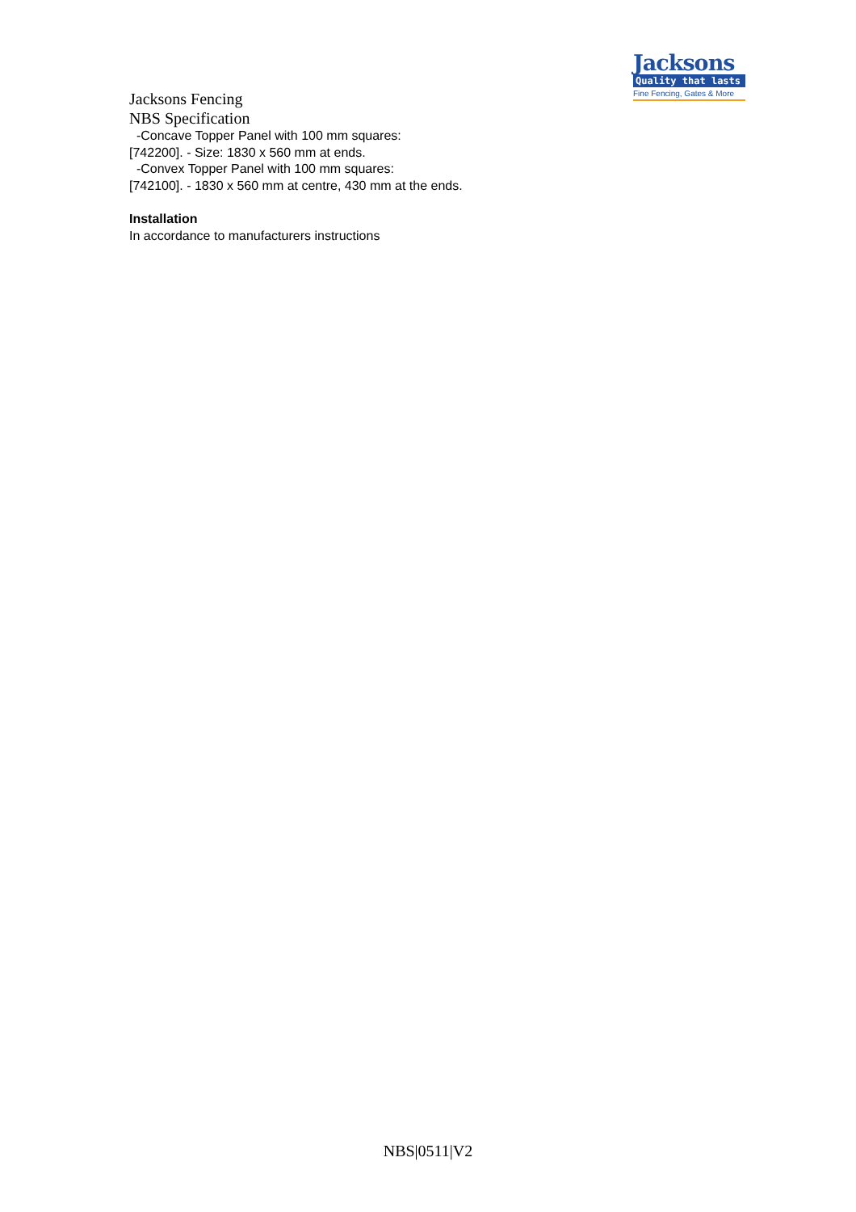Jacksons
Quality that lasts
Fine Fencing, Gates & More
Jacksons Fencing
NBS Specification
-Concave Topper Panel with 100 mm squares:
[742200]. - Size: 1830 x 560 mm at ends.
-Convex Topper Panel with 100 mm squares:
[742100]. - 1830 x 560 mm at centre, 430 mm at the ends.
Installation
In accordance to manufacturers instructions
NBS|0511|V2